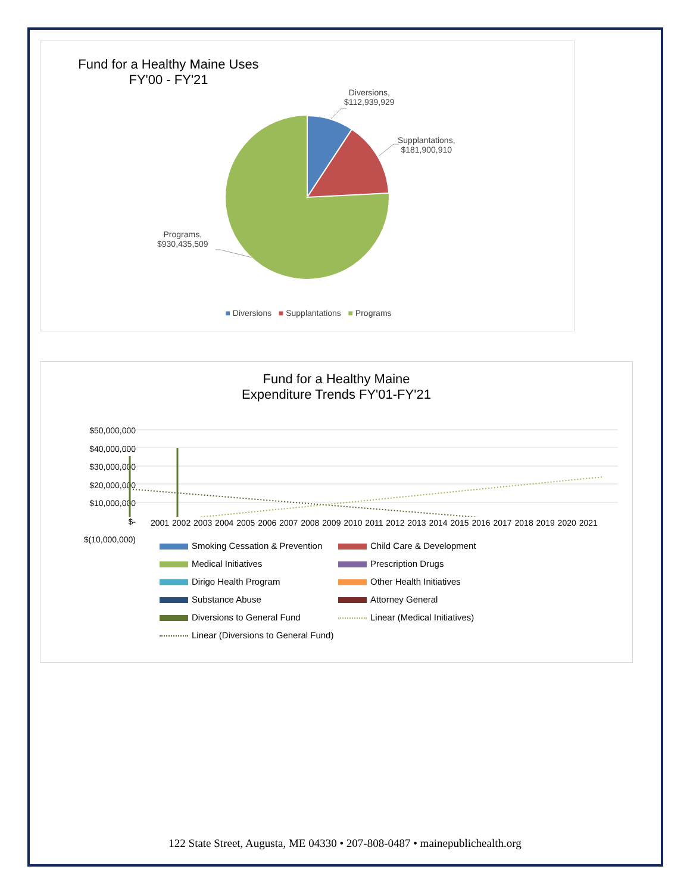Fund for a Healthy Maine Uses
FY'00 - FY'21
Diversions,
$112,939,929
Supplantations,
$181,900,910
Programs,
$930,435,509
■ Diversions ■ Supplantations ■ Programs
Fund for a Healthy Maine
Expenditure Trends FY'01-FY'21
$50,000,000
$40,000,000
$30,000,000
$20,000,000
$10,000,000
$-
$(10,000,000)
2001 2002 2003 2004 2005 2006 2007 2008 2009 2010 2011 2012 2013 2014 2015 2016 2017 2018 2019 2020 2021
Smoking Cessation & Prevention
Child Care & Development
Medical Initiatives
Prescription Drugs
Dirigo Health Program
Other Health Initiatives
Substance Abuse
Attorney General
Diversions to General Fund
Linear (Medical Initiatives)
Linear (Diversions to General Fund)
122 State Street, Augusta, ME 04330 • 207-808-0487 • mainepublichealth.org